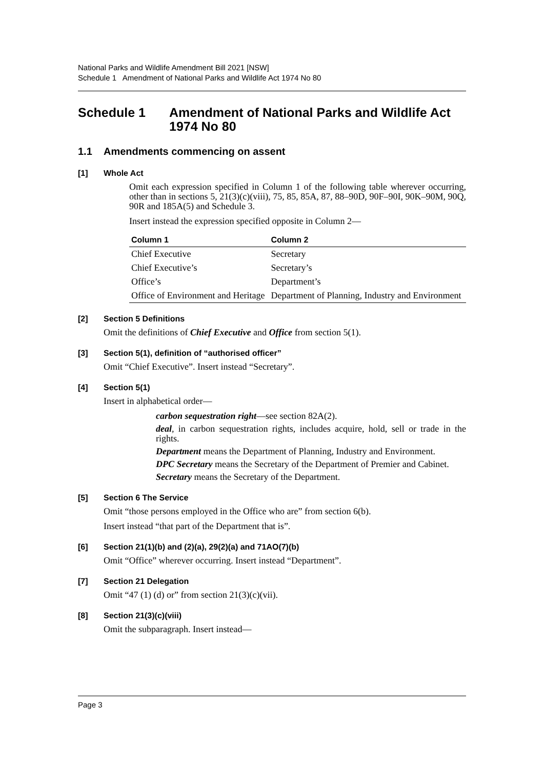National Parks and Wildlife Amendment Bill 2021 [NSW]
Schedule 1 Amendment of National Parks and Wildlife Act 1974 No 80
Schedule 1 Amendment of National Parks and Wildlife Act 1974 No 80
1.1 Amendments commencing on assent
[1] Whole Act
Omit each expression specified in Column 1 of the following table wherever occurring, other than in sections 5, 21(3)(c)(viii), 75, 85, 85A, 87, 88–90D, 90F–90I, 90K–90M, 90Q, 90R and 185A(5) and Schedule 3.
Insert instead the expression specified opposite in Column 2—
| Column 1 | Column 2 |
| --- | --- |
| Chief Executive | Secretary |
| Chief Executive’s | Secretary’s |
| Office’s | Department’s |
| Office of Environment and Heritage | Department of Planning, Industry and Environment |
[2] Section 5 Definitions
Omit the definitions of Chief Executive and Office from section 5(1).
[3] Section 5(1), definition of “authorised officer”
Omit “Chief Executive”. Insert instead “Secretary”.
[4] Section 5(1)
Insert in alphabetical order—
carbon sequestration right—see section 82A(2).
deal, in carbon sequestration rights, includes acquire, hold, sell or trade in the rights.
Department means the Department of Planning, Industry and Environment.
DPC Secretary means the Secretary of the Department of Premier and Cabinet.
Secretary means the Secretary of the Department.
[5] Section 6 The Service
Omit “those persons employed in the Office who are” from section 6(b).
Insert instead “that part of the Department that is”.
[6] Section 21(1)(b) and (2)(a), 29(2)(a) and 71AO(7)(b)
Omit “Office” wherever occurring. Insert instead “Department”.
[7] Section 21 Delegation
Omit “47 (1) (d) or” from section 21(3)(c)(vii).
[8] Section 21(3)(c)(viii)
Omit the subparagraph. Insert instead—
Page 3